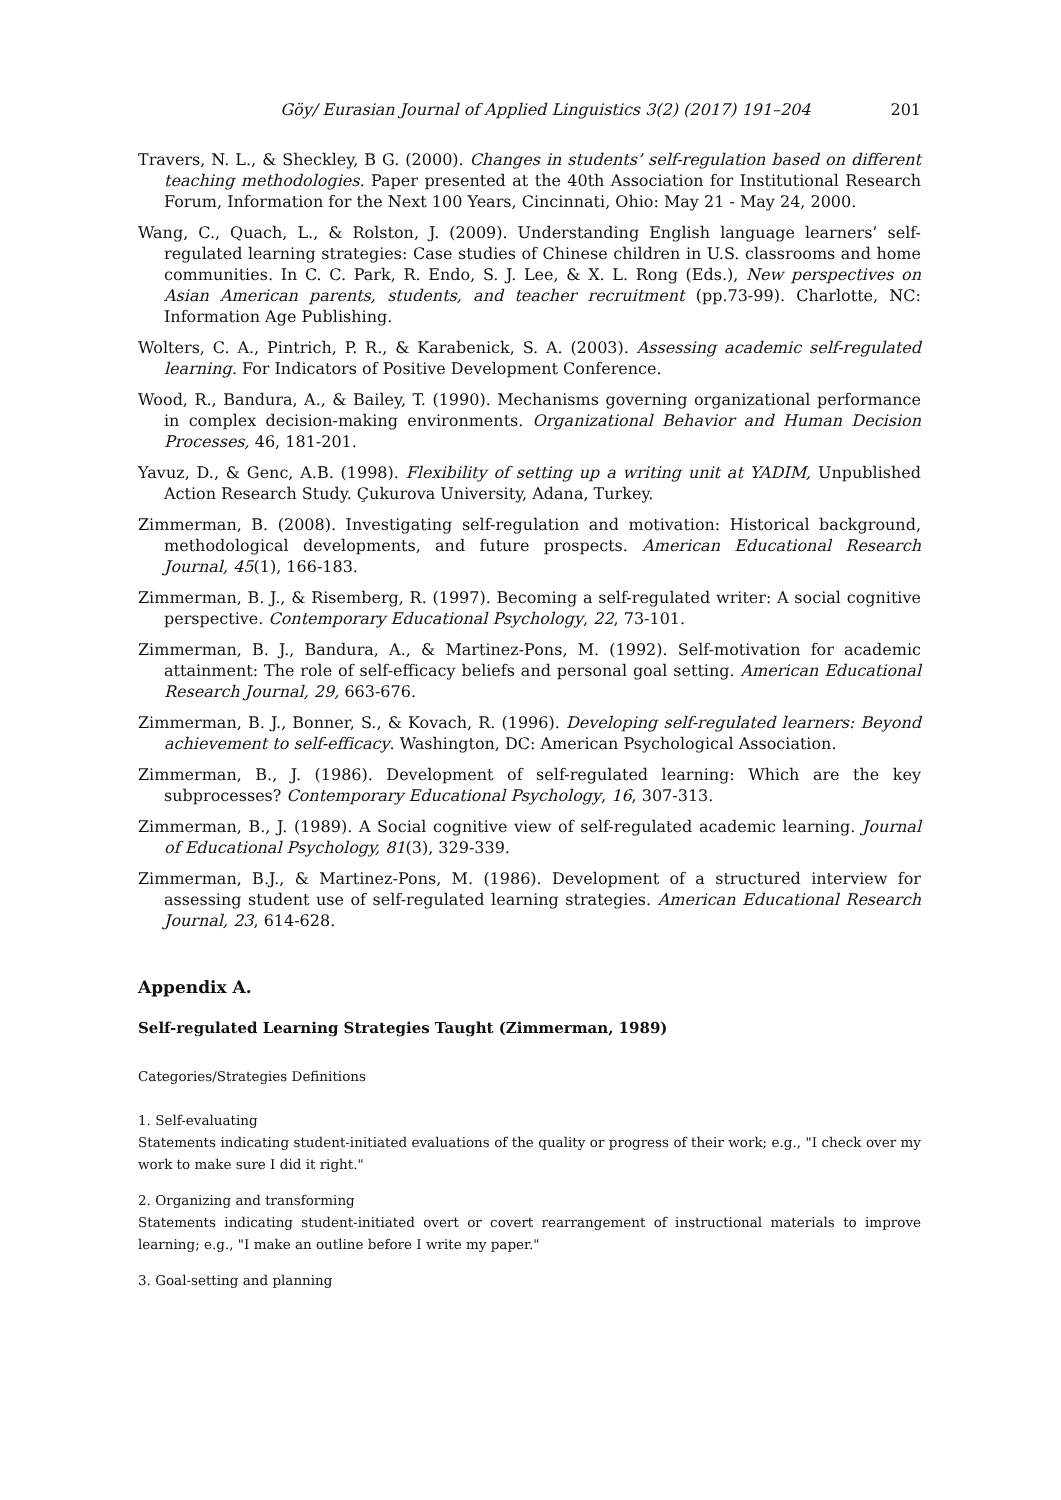Göy/ Eurasian Journal of Applied Linguistics 3(2) (2017) 191–204 201
Travers, N. L., & Sheckley, B G. (2000). Changes in students’ self-regulation based on different teaching methodologies. Paper presented at the 40th Association for Institutional Research Forum, Information for the Next 100 Years, Cincinnati, Ohio: May 21 - May 24, 2000.
Wang, C., Quach, L., & Rolston, J. (2009). Understanding English language learners’ self-regulated learning strategies: Case studies of Chinese children in U.S. classrooms and home communities. In C. C. Park, R. Endo, S. J. Lee, & X. L. Rong (Eds.), New perspectives on Asian American parents, students, and teacher recruitment (pp.73-99). Charlotte, NC: Information Age Publishing.
Wolters, C. A., Pintrich, P. R., & Karabenick, S. A. (2003). Assessing academic self-regulated learning. For Indicators of Positive Development Conference.
Wood, R., Bandura, A., & Bailey, T. (1990). Mechanisms governing organizational performance in complex decision-making environments. Organizational Behavior and Human Decision Processes, 46, 181-201.
Yavuz, D., & Genc, A.B. (1998). Flexibility of setting up a writing unit at YADIM, Unpublished Action Research Study. Çukurova University, Adana, Turkey.
Zimmerman, B. (2008). Investigating self-regulation and motivation: Historical background, methodological developments, and future prospects. American Educational Research Journal, 45(1), 166-183.
Zimmerman, B. J., & Risemberg, R. (1997). Becoming a self-regulated writer: A social cognitive perspective. Contemporary Educational Psychology, 22, 73-101.
Zimmerman, B. J., Bandura, A., & Martinez-Pons, M. (1992). Self-motivation for academic attainment: The role of self-efficacy beliefs and personal goal setting. American Educational Research Journal, 29, 663-676.
Zimmerman, B. J., Bonner, S., & Kovach, R. (1996). Developing self-regulated learners: Beyond achievement to self-efficacy. Washington, DC: American Psychological Association.
Zimmerman, B., J. (1986). Development of self-regulated learning: Which are the key subprocesses? Contemporary Educational Psychology, 16, 307-313.
Zimmerman, B., J. (1989). A Social cognitive view of self-regulated academic learning. Journal of Educational Psychology, 81(3), 329-339.
Zimmerman, B.J., & Martinez-Pons, M. (1986). Development of a structured interview for assessing student use of self-regulated learning strategies. American Educational Research Journal, 23, 614-628.
Appendix A.
Self-regulated Learning Strategies Taught (Zimmerman, 1989)
Categories/Strategies Definitions
1. Self-evaluating
Statements indicating student-initiated evaluations of the quality or progress of their work; e.g., "I check over my work to make sure I did it right."
2. Organizing and transforming
Statements indicating student-initiated overt or covert rearrangement of instructional materials to improve learning; e.g., "I make an outline before I write my paper."
3. Goal-setting and planning